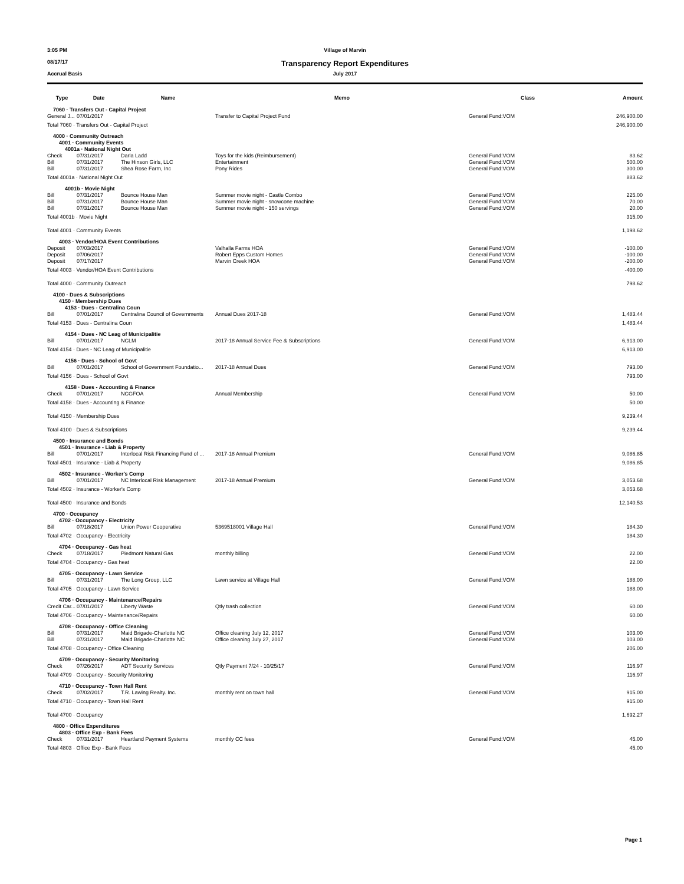3:05 PM Village of Marvin
08/17/17 Transparency Report Expenditures
Accrual Basis July 2017
| Type | Date | Name | Memo | Class | Amount |
| --- | --- | --- | --- | --- | --- |
| 7060 · Transfers Out - Capital Project | | | | | |
| General J... | 07/01/2017 | | Transfer to Capital Project Fund | General Fund:VOM | 246,900.00 |
| Total 7060 · Transfers Out - Capital Project | | | | | 246,900.00 |
| 4000 · Community Outreach | | | | | |
| 4001 · Community Events | | | | | |
| 4001a · National Night Out | | | | | |
| Check | 07/31/2017 | Darla Ladd | Toys for the kids (Reimbursement) | General Fund:VOM | 83.62 |
| Bill | 07/31/2017 | The Hinson Girls, LLC | Entertainment | General Fund:VOM | 500.00 |
| Bill | 07/31/2017 | Shea Rose Farm, Inc | Pony Rides | General Fund:VOM | 300.00 |
| Total 4001a · National Night Out | | | | | 883.62 |
| 4001b · Movie Night | | | | | |
| Bill | 07/31/2017 | Bounce House Man | Summer movie night - Castle Combo | General Fund:VOM | 225.00 |
| Bill | 07/31/2017 | Bounce House Man | Summer movie night - snowcone machine | General Fund:VOM | 70.00 |
| Bill | 07/31/2017 | Bounce House Man | Summer movie night - 150 servings | General Fund:VOM | 20.00 |
| Total 4001b · Movie Night | | | | | 315.00 |
| Total 4001 · Community Events | | | | | 1,198.62 |
| 4003 · Vendor/HOA Event Contributions | | | | | |
| Deposit | 07/03/2017 | | Valhalla Farms HOA | General Fund:VOM | -100.00 |
| Deposit | 07/06/2017 | | Robert Epps Custom Homes | General Fund:VOM | -100.00 |
| Deposit | 07/17/2017 | | Marvin Creek HOA | General Fund:VOM | -200.00 |
| Total 4003 · Vendor/HOA Event Contributions | | | | | -400.00 |
| Total 4000 · Community Outreach | | | | | 798.62 |
| 4100 · Dues & Subscriptions | | | | | |
| 4150 · Membership Dues | | | | | |
| 4153 · Dues - Centralina Coun | | | | | |
| Bill | 07/01/2017 | Centralina Council of Governments | Annual Dues 2017-18 | General Fund:VOM | 1,483.44 |
| Total 4153 · Dues - Centralina Coun | | | | | 1,483.44 |
| 4154 · Dues - NC Leag of Municipalitie | | | | | |
| Bill | 07/01/2017 | NCLM | 2017-18 Annual Service Fee & Subscriptions | General Fund:VOM | 6,913.00 |
| Total 4154 · Dues - NC Leag of Municipalitie | | | | | 6,913.00 |
| 4156 · Dues - School of Govt | | | | | |
| Bill | 07/01/2017 | School of Government Foundatio... | 2017-18 Annual Dues | General Fund:VOM | 793.00 |
| Total 4156 · Dues - School of Govt | | | | | 793.00 |
| 4158 · Dues - Accounting & Finance | | | | | |
| Check | 07/01/2017 | NCGFOA | Annual Membership | General Fund:VOM | 50.00 |
| Total 4158 · Dues - Accounting & Finance | | | | | 50.00 |
| Total 4150 · Membership Dues | | | | | 9,239.44 |
| Total 4100 · Dues & Subscriptions | | | | | 9,239.44 |
| 4500 · Insurance and Bonds | | | | | |
| 4501 · Insurance - Liab & Property | | | | | |
| Bill | 07/01/2017 | Interlocal Risk Financing Fund of ... | 2017-18 Annual Premium | General Fund:VOM | 9,086.85 |
| Total 4501 · Insurance - Liab & Property | | | | | 9,086.85 |
| 4502 · Insurance - Worker's Comp | | | | | |
| Bill | 07/01/2017 | NC Interlocal Risk Management | 2017-18 Annual Premium | General Fund:VOM | 3,053.68 |
| Total 4502 · Insurance - Worker's Comp | | | | | 3,053.68 |
| Total 4500 · Insurance and Bonds | | | | | 12,140.53 |
| 4700 · Occupancy | | | | | |
| 4702 · Occupancy - Electricity | | | | | |
| Bill | 07/18/2017 | Union Power Cooperative | 5369518001 Village Hall | General Fund:VOM | 184.30 |
| Total 4702 · Occupancy - Electricity | | | | | 184.30 |
| 4704 · Occupancy - Gas heat | | | | | |
| Check | 07/18/2017 | Piedmont Natural Gas | monthly billing | General Fund:VOM | 22.00 |
| Total 4704 · Occupancy - Gas heat | | | | | 22.00 |
| 4705 · Occupancy - Lawn Service | | | | | |
| Bill | 07/31/2017 | The Long Group, LLC | Lawn service at Village Hall | General Fund:VOM | 188.00 |
| Total 4705 · Occupancy - Lawn Service | | | | | 188.00 |
| 4706 · Occupancy - Maintenance/Repairs | | | | | |
| Credit Car... | 07/01/2017 | Liberty Waste | Qtly trash collection | General Fund:VOM | 60.00 |
| Total 4706 · Occupancy - Maintenance/Repairs | | | | | 60.00 |
| 4708 · Occupancy - Office Cleaning | | | | | |
| Bill | 07/31/2017 | Maid Brigade-Charlotte NC | Office cleaning July 12, 2017 | General Fund:VOM | 103.00 |
| Bill | 07/31/2017 | Maid Brigade-Charlotte NC | Office cleaning July 27, 2017 | General Fund:VOM | 103.00 |
| Total 4708 · Occupancy - Office Cleaning | | | | | 206.00 |
| 4709 · Occupancy - Security Monitoring | | | | | |
| Check | 07/26/2017 | ADT Security Services | Qtly Payment 7/24 - 10/25/17 | General Fund:VOM | 116.97 |
| Total 4709 · Occupancy - Security Monitoring | | | | | 116.97 |
| 4710 · Occupancy - Town Hall Rent | | | | | |
| Check | 07/02/2017 | T.R. Lawing Realty. Inc. | monthly rent on town hall | General Fund:VOM | 915.00 |
| Total 4710 · Occupancy - Town Hall Rent | | | | | 915.00 |
| Total 4700 · Occupancy | | | | | 1,692.27 |
| 4800 · Office Expenditures | | | | | |
| 4803 · Office Exp - Bank Fees | | | | | |
| Check | 07/31/2017 | Heartland Payment Systems | monthly CC fees | General Fund:VOM | 45.00 |
| Total 4803 · Office Exp - Bank Fees | | | | | 45.00 |
Page 1